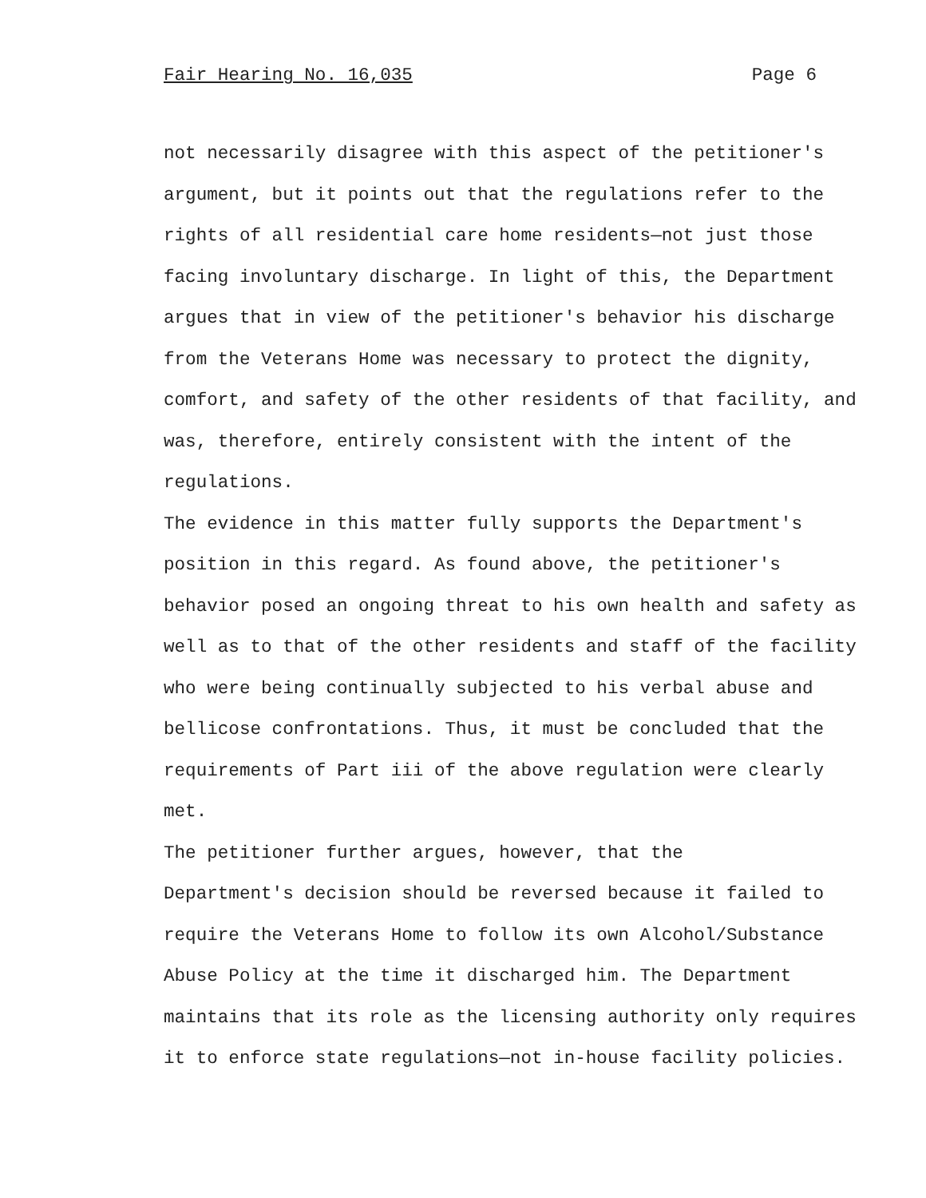Fair Hearing No. 16,035 Page 6
not necessarily disagree with this aspect of the petitioner's argument, but it points out that the regulations refer to the rights of all residential care home residents—not just those facing involuntary discharge. In light of this, the Department argues that in view of the petitioner's behavior his discharge from the Veterans Home was necessary to protect the dignity, comfort, and safety of the other residents of that facility, and was, therefore, entirely consistent with the intent of the regulations.
The evidence in this matter fully supports the Department's position in this regard. As found above, the petitioner's behavior posed an ongoing threat to his own health and safety as well as to that of the other residents and staff of the facility who were being continually subjected to his verbal abuse and bellicose confrontations. Thus, it must be concluded that the requirements of Part iii of the above regulation were clearly met.
The petitioner further argues, however, that the Department's decision should be reversed because it failed to require the Veterans Home to follow its own Alcohol/Substance Abuse Policy at the time it discharged him. The Department maintains that its role as the licensing authority only requires it to enforce state regulations—not in-house facility policies.